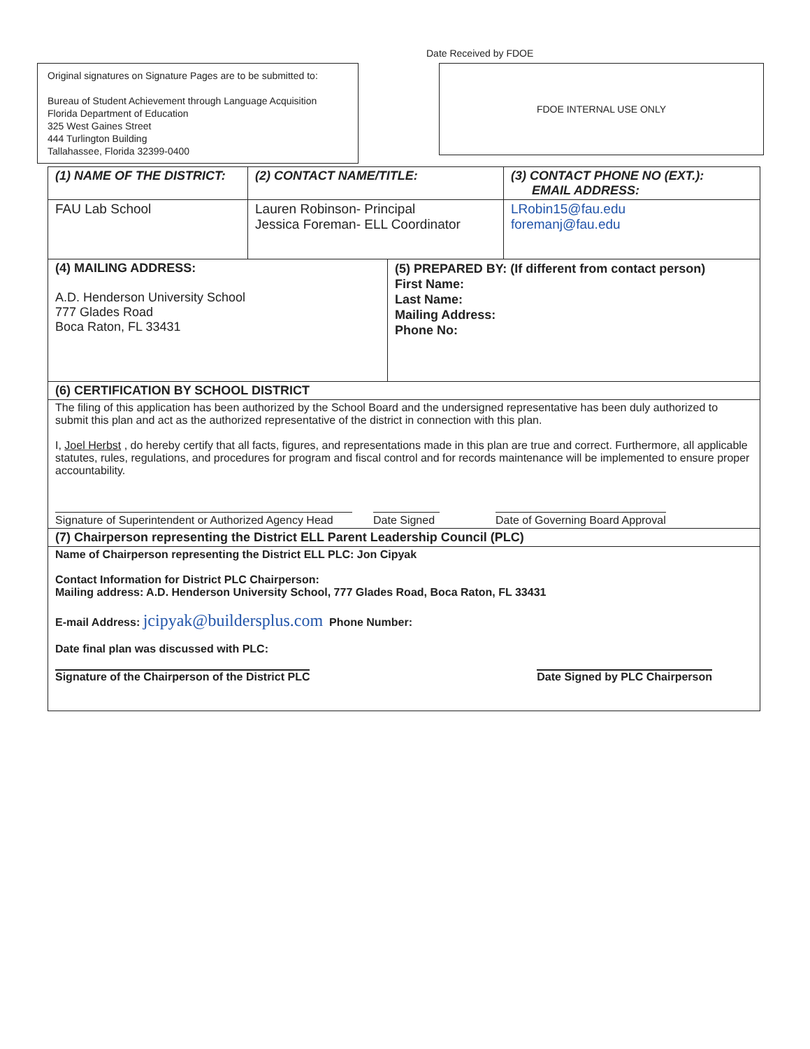Original signatures on Signature Pages are to be submitted to:
Bureau of Student Achievement through Language Acquisition
Florida Department of Education
325 West Gaines Street
444 Turlington Building
Tallahassee, Florida 32399-0400
Date Received by FDOE
FDOE INTERNAL USE ONLY
| (1) NAME OF THE DISTRICT: | (2) CONTACT NAME/TITLE: | (3) CONTACT PHONE NO (EXT.): EMAIL ADDRESS: |
| FAU Lab School | Lauren Robinson- Principal Jessica Foreman- ELL Coordinator | LRobin15@fau.edu foremanj@fau.edu |
| (4) MAILING ADDRESS: A.D. Henderson University School 777 Glades Road Boca Raton, FL 33431 | (5) PREPARED BY: (If different from contact person) First Name: Last Name: Mailing Address: Phone No: |
| (6) CERTIFICATION BY SCHOOL DISTRICT | |
| The filing of this application has been authorized by the School Board and the undersigned representative has been duly authorized to submit this plan and act as the authorized representative of the district in connection with this plan. I, Joel Herbst , do hereby certify that all facts, figures, and representations made in this plan are true and correct. Furthermore, all applicable statutes, rules, regulations, and procedures for program and fiscal control and for records maintenance will be implemented to ensure proper accountability. Signature of Superintendent or Authorized Agency Head Date Signed Date of Governing Board Approval | |
| (7) Chairperson representing the District ELL Parent Leadership Council (PLC) | |
| Name of Chairperson representing the District ELL PLC: Jon Cipyak Contact Information for District PLC Chairperson: Mailing address: A.D. Henderson University School, 777 Glades Road, Boca Raton, FL 33431 E-mail Address: jcipyak@buildersplus.com Phone Number: Date final plan was discussed with PLC: Signature of the Chairperson of the District PLC Date Signed by PLC Chairperson | |